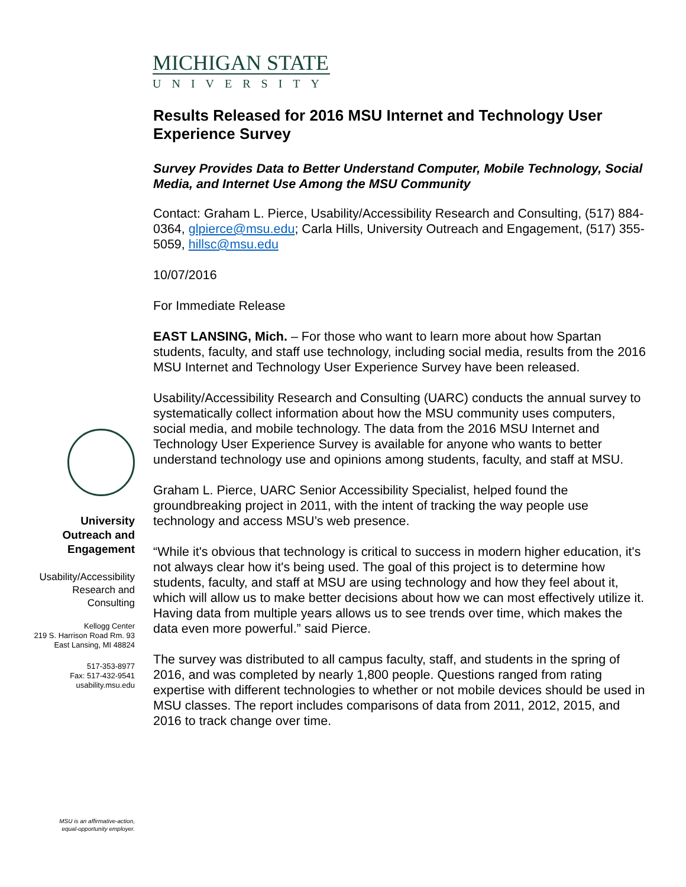MICHIGAN STATE
UNIVERSITY
University
Outreach and
Engagement
Usability/Accessibility
Research and
Consulting
Kellogg Center
219 S. Harrison Road Rm. 93
East Lansing, MI 48824
517-353-8977
Fax: 517-432-9541
usability.msu.edu
MSU is an affirmative-action,
equal-opportunity employer.
Results Released for 2016 MSU Internet and Technology User Experience Survey
Survey Provides Data to Better Understand Computer, Mobile Technology, Social Media, and Internet Use Among the MSU Community
Contact: Graham L. Pierce, Usability/Accessibility Research and Consulting, (517) 884-0364, glpierce@msu.edu; Carla Hills, University Outreach and Engagement, (517) 355-5059, hillsc@msu.edu
10/07/2016
For Immediate Release
EAST LANSING, Mich. – For those who want to learn more about how Spartan students, faculty, and staff use technology, including social media, results from the 2016 MSU Internet and Technology User Experience Survey have been released.
Usability/Accessibility Research and Consulting (UARC) conducts the annual survey to systematically collect information about how the MSU community uses computers, social media, and mobile technology. The data from the 2016 MSU Internet and Technology User Experience Survey is available for anyone who wants to better understand technology use and opinions among students, faculty, and staff at MSU.
Graham L. Pierce, UARC Senior Accessibility Specialist, helped found the groundbreaking project in 2011, with the intent of tracking the way people use technology and access MSU’s web presence.
“While it's obvious that technology is critical to success in modern higher education, it's not always clear how it's being used. The goal of this project is to determine how students, faculty, and staff at MSU are using technology and how they feel about it, which will allow us to make better decisions about how we can most effectively utilize it. Having data from multiple years allows us to see trends over time, which makes the data even more powerful.” said Pierce.
The survey was distributed to all campus faculty, staff, and students in the spring of 2016, and was completed by nearly 1,800 people. Questions ranged from rating expertise with different technologies to whether or not mobile devices should be used in MSU classes. The report includes comparisons of data from 2011, 2012, 2015, and 2016 to track change over time.